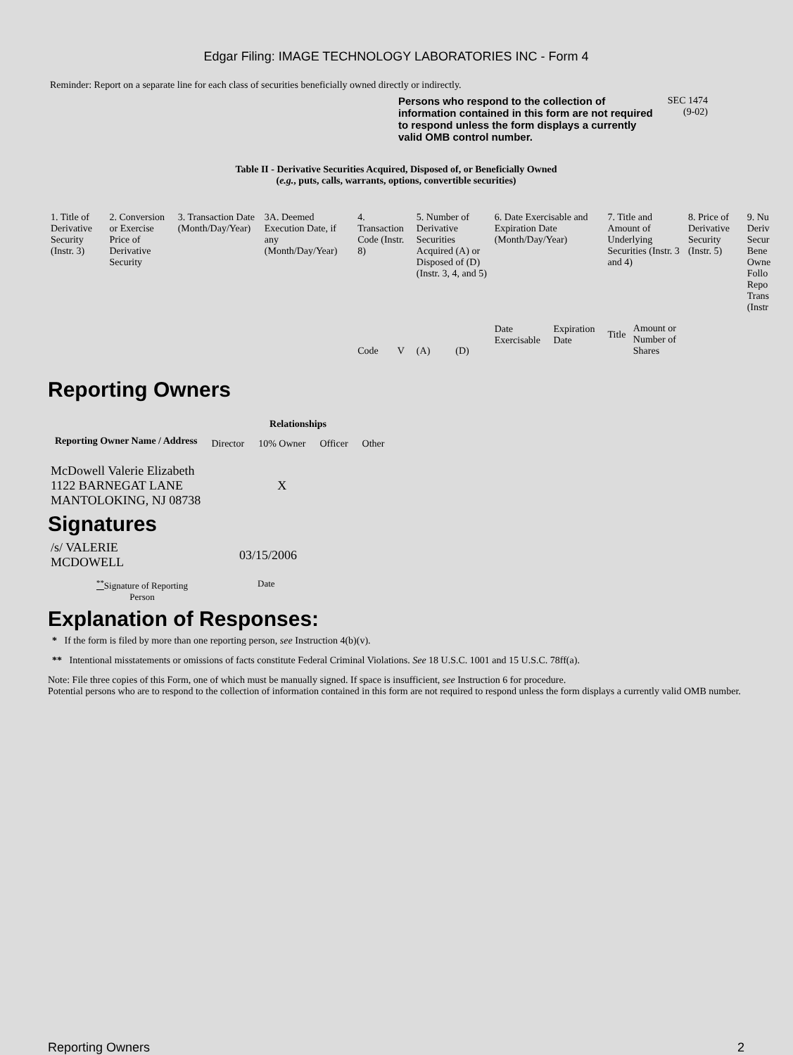Edgar Filing: IMAGE TECHNOLOGY LABORATORIES INC - Form 4
Reminder: Report on a separate line for each class of securities beneficially owned directly or indirectly.
Persons who respond to the collection of information contained in this form are not required to respond unless the form displays a currently valid OMB control number.
SEC 1474
(9-02)
Table II - Derivative Securities Acquired, Disposed of, or Beneficially Owned
(e.g., puts, calls, warrants, options, convertible securities)
| 1. Title of Derivative Security (Instr. 3) | 2. Conversion or Exercise Price of Derivative Security | 3. Transaction Date (Month/Day/Year) | 3A. Deemed Execution Date, if any (Month/Day/Year) | 4. Transaction Code (Instr. 8) | | 5. Number of Derivative Securities Acquired (A) or Disposed of (D) (Instr. 3, 4, and 5) | | 6. Date Exercisable and Expiration Date (Month/Day/Year) | | 7. Title and Amount of Underlying Securities (Instr. 3 and 4) | | 8. Price of Derivative Security (Instr. 5) | 9. Nu Deriv Secur Bene Owne Follo Repo Trans (Instr |
| | | | | Code | V | (A) | (D) | Date Exercisable | Expiration Date | Title | Amount or Number of Shares | | |
Reporting Owners
| Reporting Owner Name / Address | Relationships | | | |
| --- | --- | --- | --- | --- |
| | Director | 10% Owner | Officer | Other |
| McDowell Valerie Elizabeth 1122 BARNEGAT LANE MANTOLOKING, NJ 08738 | | X | | |
Signatures
| /s/ VALERIE MCDOWELL | 03/15/2006 |
| <sup>**</sup> Signature of Reporting Person | Date |
Explanation of Responses:
* If the form is filed by more than one reporting person, see Instruction 4(b)(v).
** Intentional misstatements or omissions of facts constitute Federal Criminal Violations. See 18 U.S.C. 1001 and 15 U.S.C. 78ff(a).
Note: File three copies of this Form, one of which must be manually signed. If space is insufficient, see Instruction 6 for procedure.
Potential persons who are to respond to the collection of information contained in this form are not required to respond unless the form displays a currently valid OMB number.
Reporting Owners 2